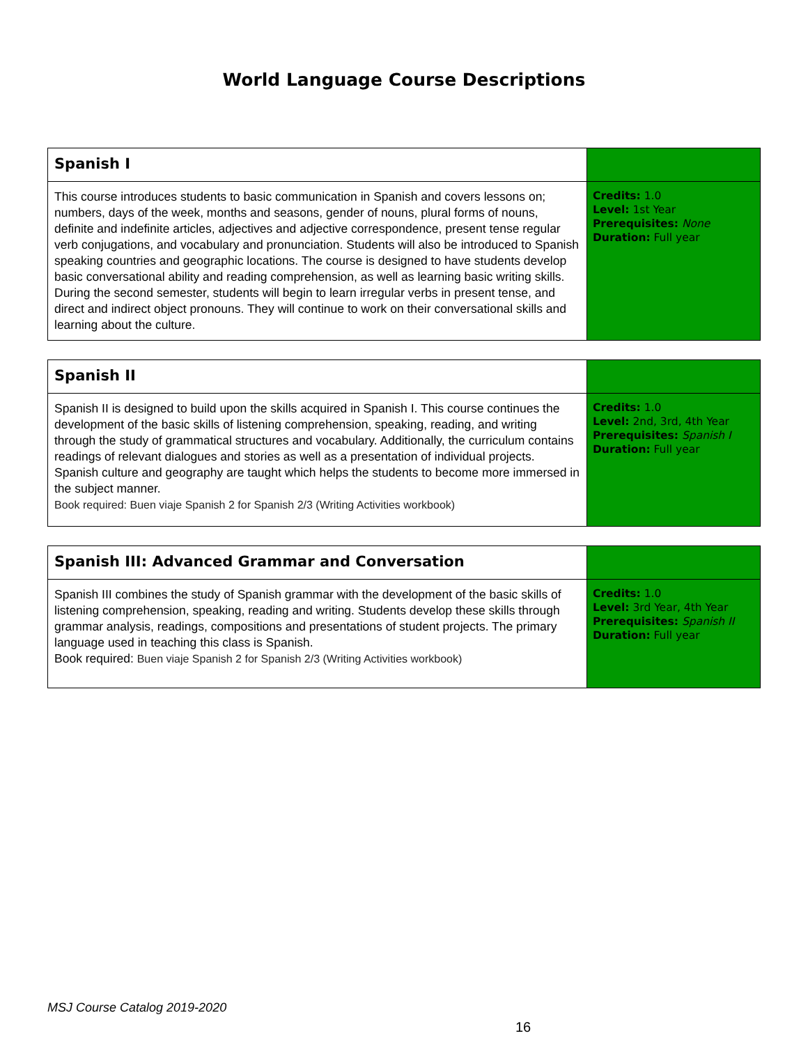World Language Course Descriptions
| Spanish I | |
| This course introduces students to basic communication in Spanish and covers lessons on; numbers, days of the week, months and seasons, gender of nouns, plural forms of nouns, definite and indefinite articles, adjectives and adjective correspondence, present tense regular verb conjugations, and vocabulary and pronunciation. Students will also be introduced to Spanish speaking countries and geographic locations. The course is designed to have students develop basic conversational ability and reading comprehension, as well as learning basic writing skills. During the second semester, students will begin to learn irregular verbs in present tense, and direct and indirect object pronouns. They will continue to work on their conversational skills and learning about the culture. | Credits: 1.0 Level: 1st Year Prerequisites: None Duration: Full year |
| Spanish II | |
| Spanish II is designed to build upon the skills acquired in Spanish I. This course continues the development of the basic skills of listening comprehension, speaking, reading, and writing through the study of grammatical structures and vocabulary. Additionally, the curriculum contains readings of relevant dialogues and stories as well as a presentation of individual projects. Spanish culture and geography are taught which helps the students to become more immersed in the subject manner. Book required: Buen viaje Spanish 2 for Spanish 2/3 (Writing Activities workbook) | Credits: 1.0 Level: 2nd, 3rd, 4th Year Prerequisites: Spanish I Duration: Full year |
| Spanish III: Advanced Grammar and Conversation | |
| Spanish III combines the study of Spanish grammar with the development of the basic skills of listening comprehension, speaking, reading and writing. Students develop these skills through grammar analysis, readings, compositions and presentations of student projects. The primary language used in teaching this class is Spanish. Book required: Buen viaje Spanish 2 for Spanish 2/3 (Writing Activities workbook) | Credits: 1.0 Level: 3rd Year, 4th Year Prerequisites: Spanish II Duration: Full year |
MSJ Course Catalog 2019-2020
16